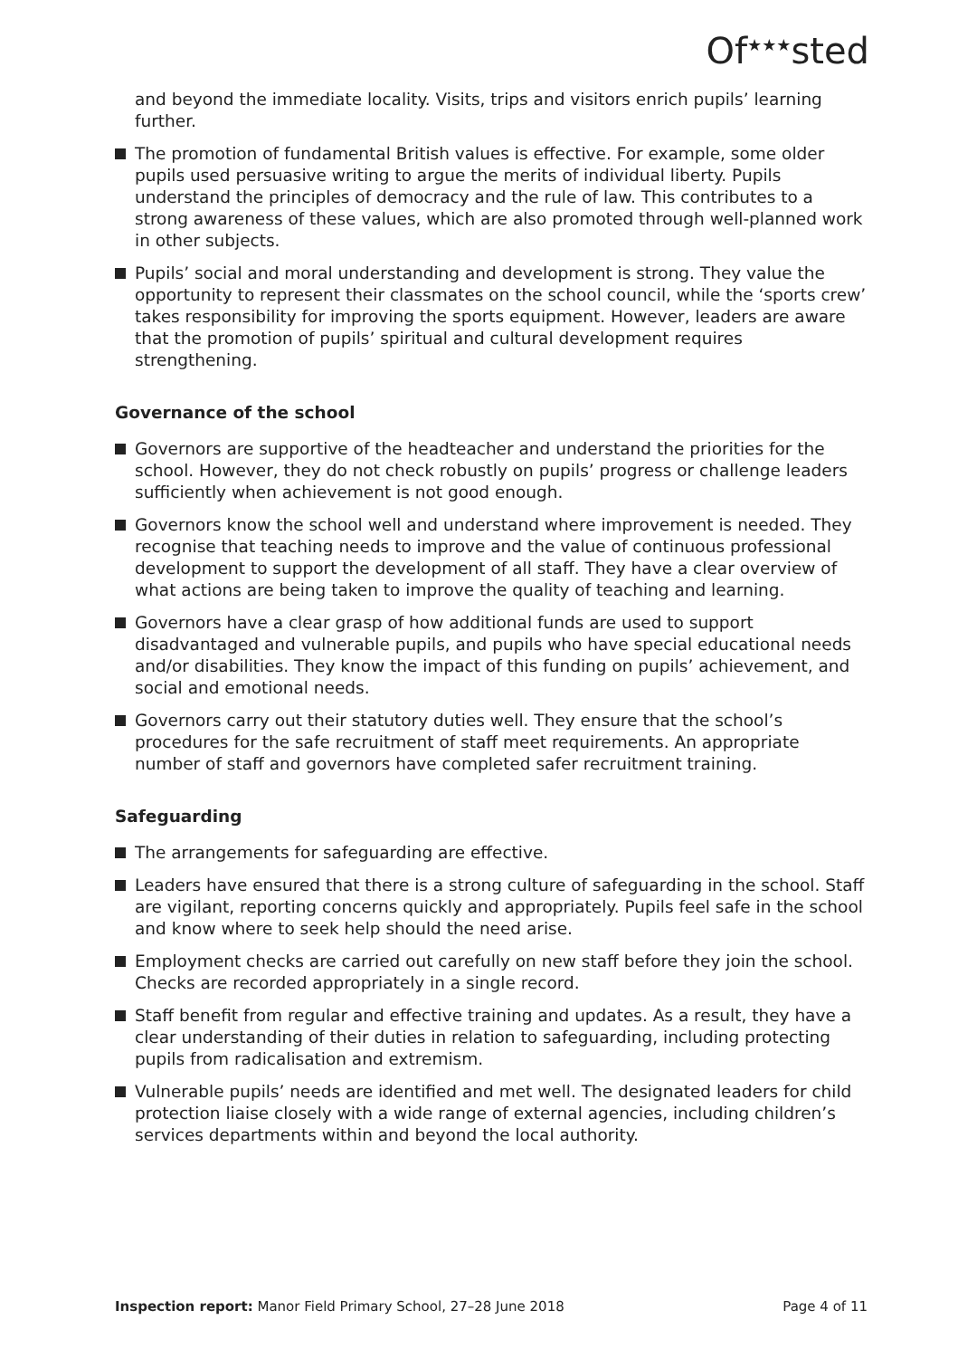Of<sup>★★★</sup>sted
and beyond the immediate locality. Visits, trips and visitors enrich pupils’ learning further.
The promotion of fundamental British values is effective. For example, some older pupils used persuasive writing to argue the merits of individual liberty. Pupils understand the principles of democracy and the rule of law. This contributes to a strong awareness of these values, which are also promoted through well-planned work in other subjects.
Pupils’ social and moral understanding and development is strong. They value the opportunity to represent their classmates on the school council, while the ‘sports crew’ takes responsibility for improving the sports equipment. However, leaders are aware that the promotion of pupils’ spiritual and cultural development requires strengthening.
Governance of the school
Governors are supportive of the headteacher and understand the priorities for the school. However, they do not check robustly on pupils’ progress or challenge leaders sufficiently when achievement is not good enough.
Governors know the school well and understand where improvement is needed. They recognise that teaching needs to improve and the value of continuous professional development to support the development of all staff. They have a clear overview of what actions are being taken to improve the quality of teaching and learning.
Governors have a clear grasp of how additional funds are used to support disadvantaged and vulnerable pupils, and pupils who have special educational needs and/or disabilities. They know the impact of this funding on pupils’ achievement, and social and emotional needs.
Governors carry out their statutory duties well. They ensure that the school’s procedures for the safe recruitment of staff meet requirements. An appropriate number of staff and governors have completed safer recruitment training.
Safeguarding
The arrangements for safeguarding are effective.
Leaders have ensured that there is a strong culture of safeguarding in the school. Staff are vigilant, reporting concerns quickly and appropriately. Pupils feel safe in the school and know where to seek help should the need arise.
Employment checks are carried out carefully on new staff before they join the school. Checks are recorded appropriately in a single record.
Staff benefit from regular and effective training and updates. As a result, they have a clear understanding of their duties in relation to safeguarding, including protecting pupils from radicalisation and extremism.
Vulnerable pupils’ needs are identified and met well. The designated leaders for child protection liaise closely with a wide range of external agencies, including children’s services departments within and beyond the local authority.
Inspection report: Manor Field Primary School, 27–28 June 2018 Page 4 of 11